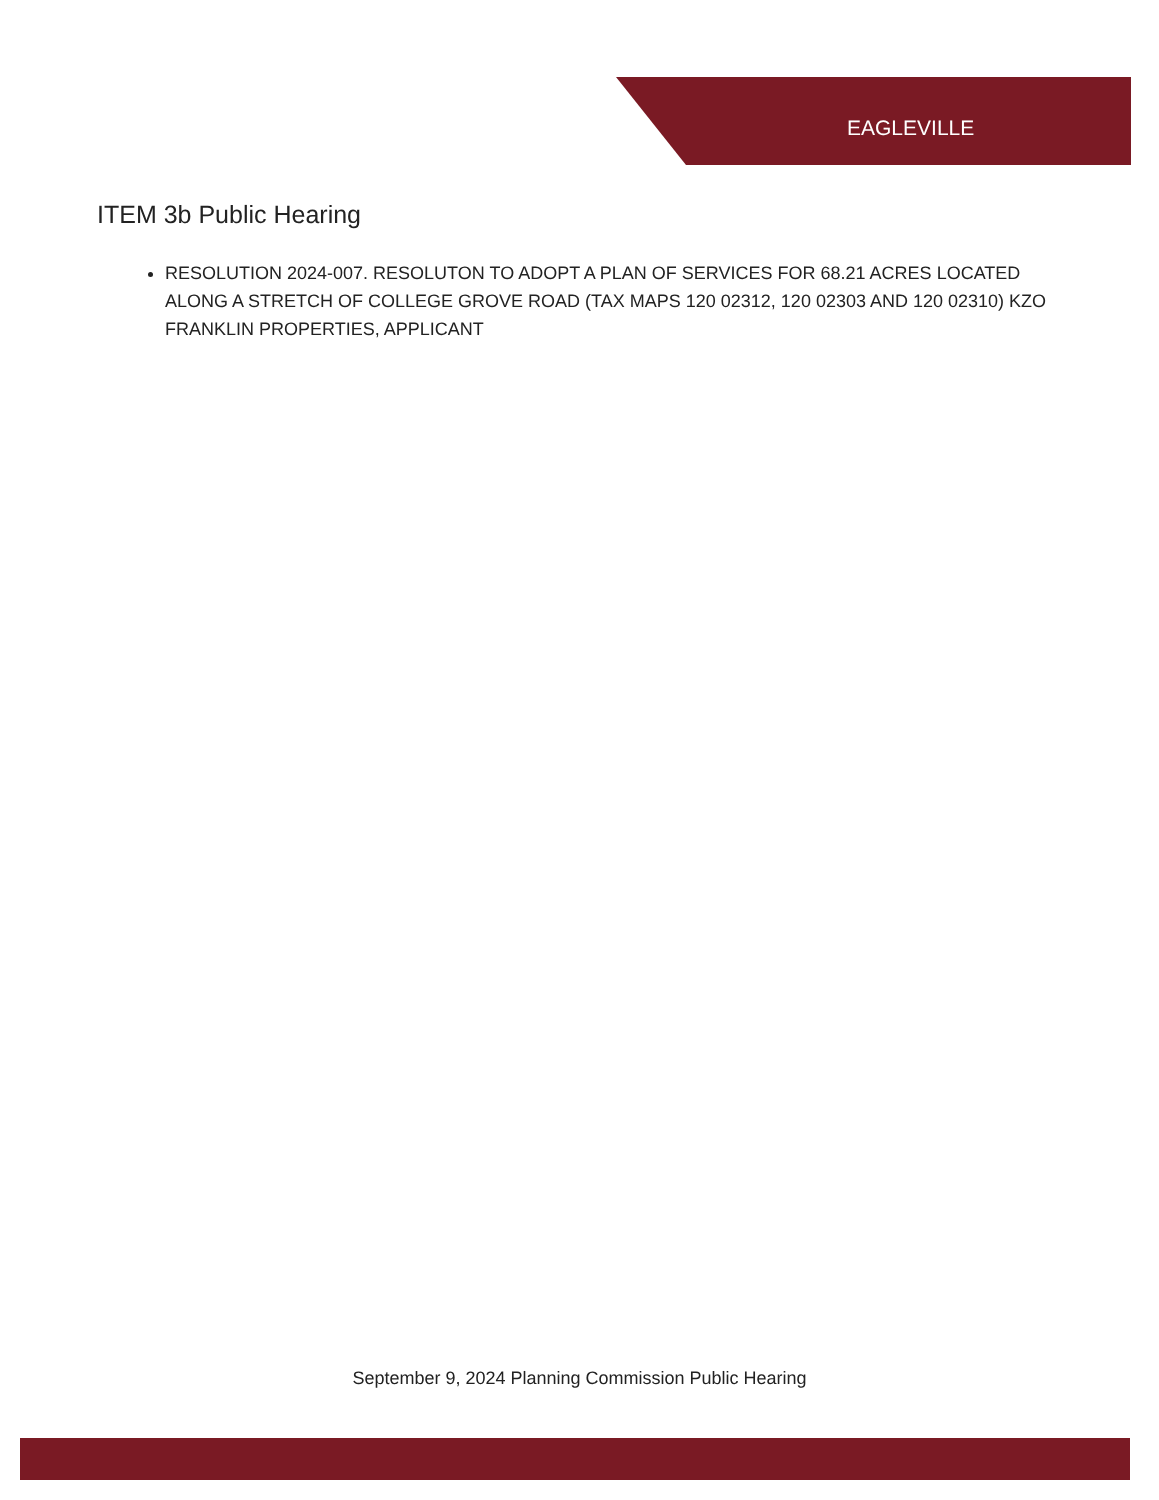EAGLEVILLE
ITEM 3b Public Hearing
RESOLUTION 2024-007. RESOLUTON TO ADOPT A PLAN OF SERVICES FOR 68.21 ACRES LOCATED ALONG A STRETCH OF COLLEGE GROVE ROAD (TAX MAPS 120 02312, 120 02303 AND 120 02310) KZO FRANKLIN PROPERTIES, APPLICANT
September 9, 2024 Planning Commission Public Hearing